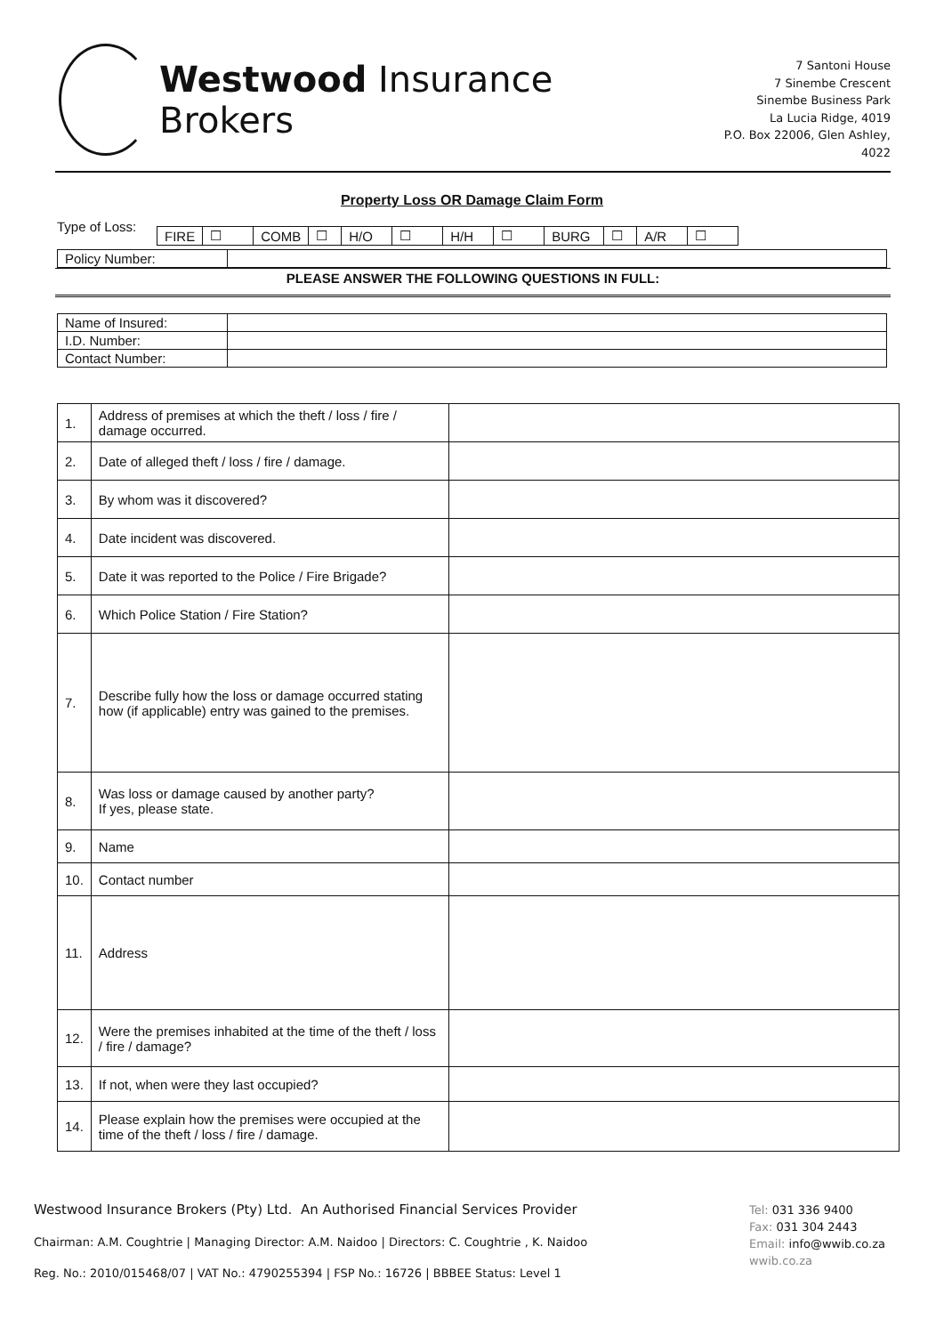Westwood Insurance Brokers
7 Santoni House
7 Sinembe Crescent
Sinembe Business Park
La Lucia Ridge, 4019
P.O. Box 22006, Glen Ashley, 4022
Property Loss OR Damage Claim Form
Type of Loss:
| FIRE | ☐ | COMB | ☐ | H/O | ☐ | H/H | ☐ | BURG | ☐ | A/R | ☐ |
| Policy Number: | |
PLEASE ANSWER THE FOLLOWING QUESTIONS IN FULL:
| Name of Insured: | |
| I.D. Number: | |
| Contact Number: | |
| 1. | Address of premises at which the theft / loss / fire / damage occurred. | |
| 2. | Date of alleged theft / loss / fire / damage. | |
| 3. | By whom was it discovered? | |
| 4. | Date incident was discovered. | |
| 5. | Date it was reported to the Police / Fire Brigade? | |
| 6. | Which Police Station / Fire Station? | |
| 7. | Describe fully how the loss or damage occurred stating how (if applicable) entry was gained to the premises. | |
| 8. | Was loss or damage caused by another party? If yes, please state. | |
| 9. | Name | |
| 10. | Contact number | |
| 11. | Address | |
| 12. | Were the premises inhabited at the time of the theft / loss / fire / damage? | |
| 13. | If not, when were they last occupied? | |
| 14. | Please explain how the premises were occupied at the time of the theft / loss / fire / damage. | |
Westwood Insurance Brokers (Pty) Ltd. An Authorised Financial Services Provider
Chairman: A.M. Coughtrie | Managing Director: A.M. Naidoo | Directors: C. Coughtrie , K. Naidoo
Reg. No.: 2010/015468/07 | VAT No.: 4790255394 | FSP No.: 16726 | BBBEE Status: Level 1
Tel: 031 336 9400
Fax: 031 304 2443
Email: info@wwib.co.za
wwib.co.za